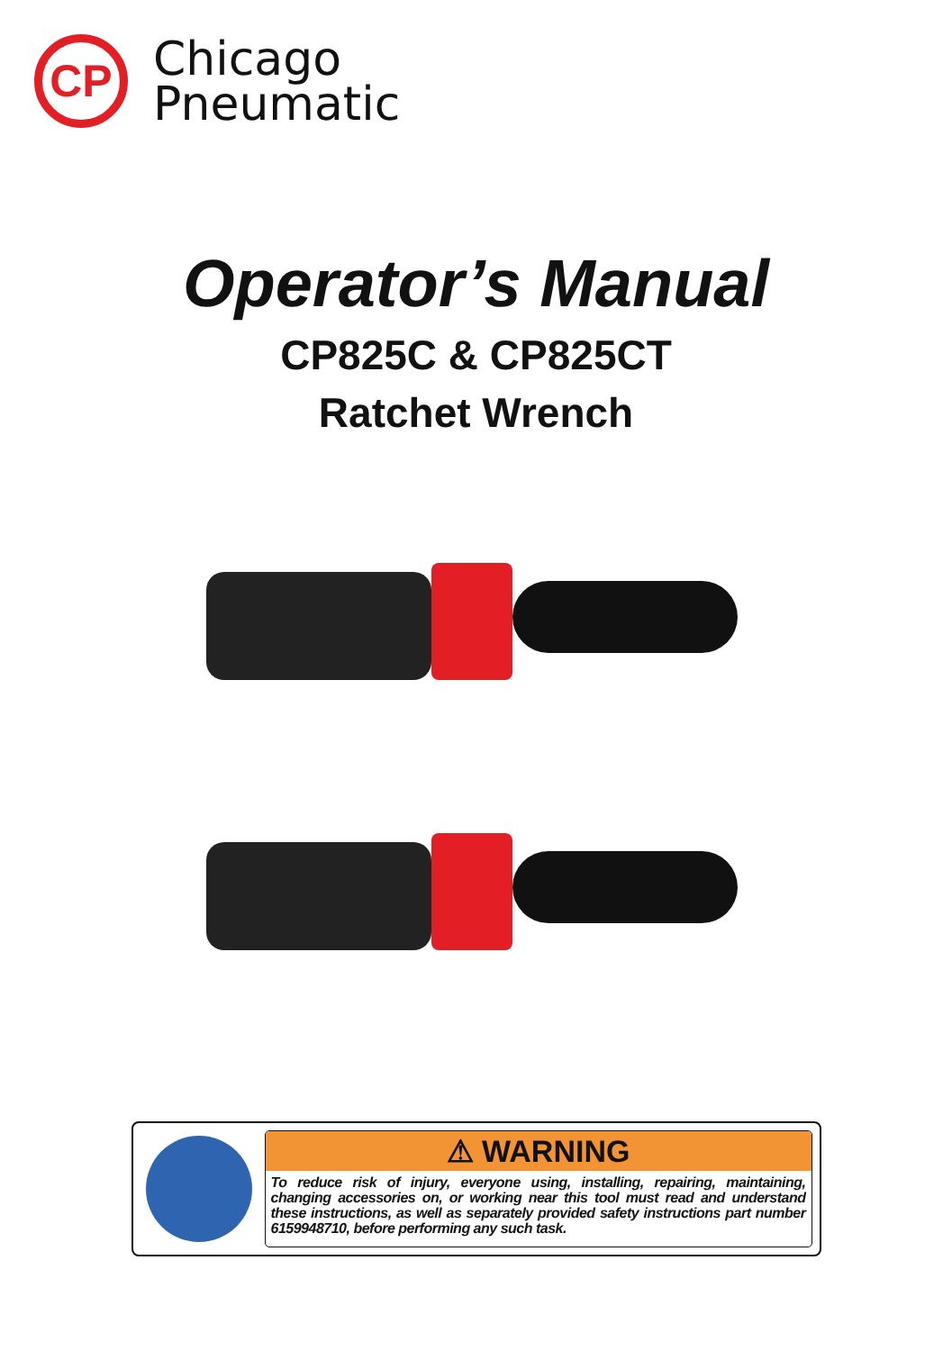CP
Chicago
Pneumatic
Operator’s Manual
CP825C & CP825CT
Ratchet Wrench
⚠ WARNING
To reduce risk of injury, everyone using, installing, repairing, maintaining, changing accessories on, or working near this tool must read and understand these instructions, as well as separately provided safety instructions part number 6159948710, before performing any such task.